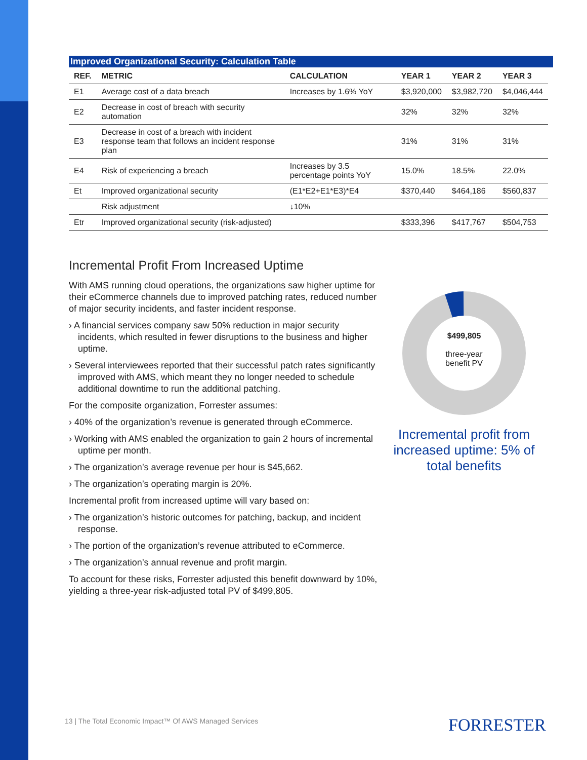Improved Organizational Security: Calculation Table
| REF. | METRIC | CALCULATION | YEAR 1 | YEAR 2 | YEAR 3 |
| --- | --- | --- | --- | --- | --- |
| E1 | Average cost of a data breach | Increases by 1.6% YoY | $3,920,000 | $3,982,720 | $4,046,444 |
| E2 | Decrease in cost of breach with security automation | | 32% | 32% | 32% |
| E3 | Decrease in cost of a breach with incident response team that follows an incident response plan | | 31% | 31% | 31% |
| E4 | Risk of experiencing a breach | Increases by 3.5 percentage points YoY | 15.0% | 18.5% | 22.0% |
| Et | Improved organizational security | (E1*E2+E1*E3)*E4 | $370,440 | $464,186 | $560,837 |
| | Risk adjustment | ↓10% | | | |
| Etr | Improved organizational security (risk-adjusted) | | $333,396 | $417,767 | $504,753 |
Incremental Profit From Increased Uptime
With AMS running cloud operations, the organizations saw higher uptime for their eCommerce channels due to improved patching rates, reduced number of major security incidents, and faster incident response.
› A financial services company saw 50% reduction in major security incidents, which resulted in fewer disruptions to the business and higher uptime.
› Several interviewees reported that their successful patch rates significantly improved with AMS, which meant they no longer needed to schedule additional downtime to run the additional patching.
For the composite organization, Forrester assumes:
› 40% of the organization’s revenue is generated through eCommerce.
› Working with AMS enabled the organization to gain 2 hours of incremental uptime per month.
› The organization’s average revenue per hour is $45,662.
› The organization’s operating margin is 20%.
Incremental profit from increased uptime will vary based on:
› The organization’s historic outcomes for patching, backup, and incident response.
› The portion of the organization’s revenue attributed to eCommerce.
› The organization’s annual revenue and profit margin.
To account for these risks, Forrester adjusted this benefit downward by 10%, yielding a three-year risk-adjusted total PV of $499,805.
$499,805
three-year
benefit PV
Incremental profit from increased uptime: 5% of total benefits
13 | The Total Economic Impact™ Of AWS Managed Services
FORRESTER